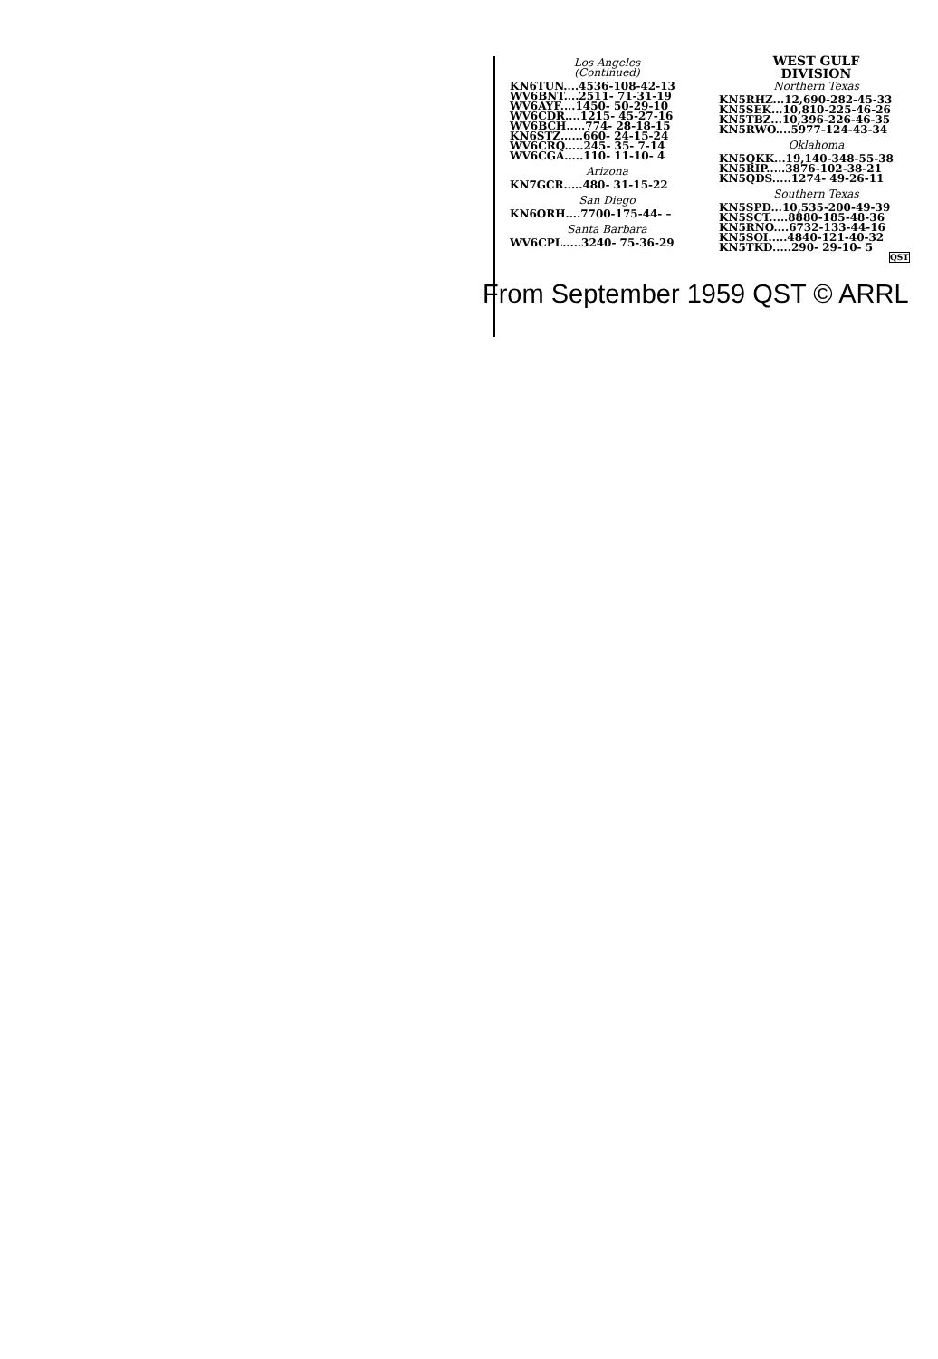Los Angeles
(Continued)
KN6TUN....4536-108-42-13
WV6BNT....2511- 71-31-19
WV6AYF....1450- 50-29-10
WV6CDR....1215- 45-27-16
WV6BCH.....774- 28-18-15
KN6STZ......660- 24-15-24
WV6CRQ.....245- 35- 7-14
WV6CGA.....110- 11-10- 4
Arizona
KN7GCR.....480- 31-15-22
San Diego
KN6ORH....7700-175-44- –
Santa Barbara
WV6CPL.....3240- 75-36-29
WEST GULF
DIVISION
Northern Texas
KN5RHZ...12,690-282-45-33
KN5SEK...10,810-225-46-26
KN5TBZ...10,396-226-46-35
KN5RWO....5977-124-43-34
Oklahoma
KN5QKK...19,140-348-55-38
KN5RIP.....3876-102-38-21
KN5QDS.....1274- 49-26-11
Southern Texas
KN5SPD...10,535-200-49-39
KN5SCT.....8880-185-48-36
KN5RNO....6732-133-44-16
KN5SOI.....4840-121-40-32
KN5TKD.....290- 29-10- 5
QST
From September 1959 QST © ARRL